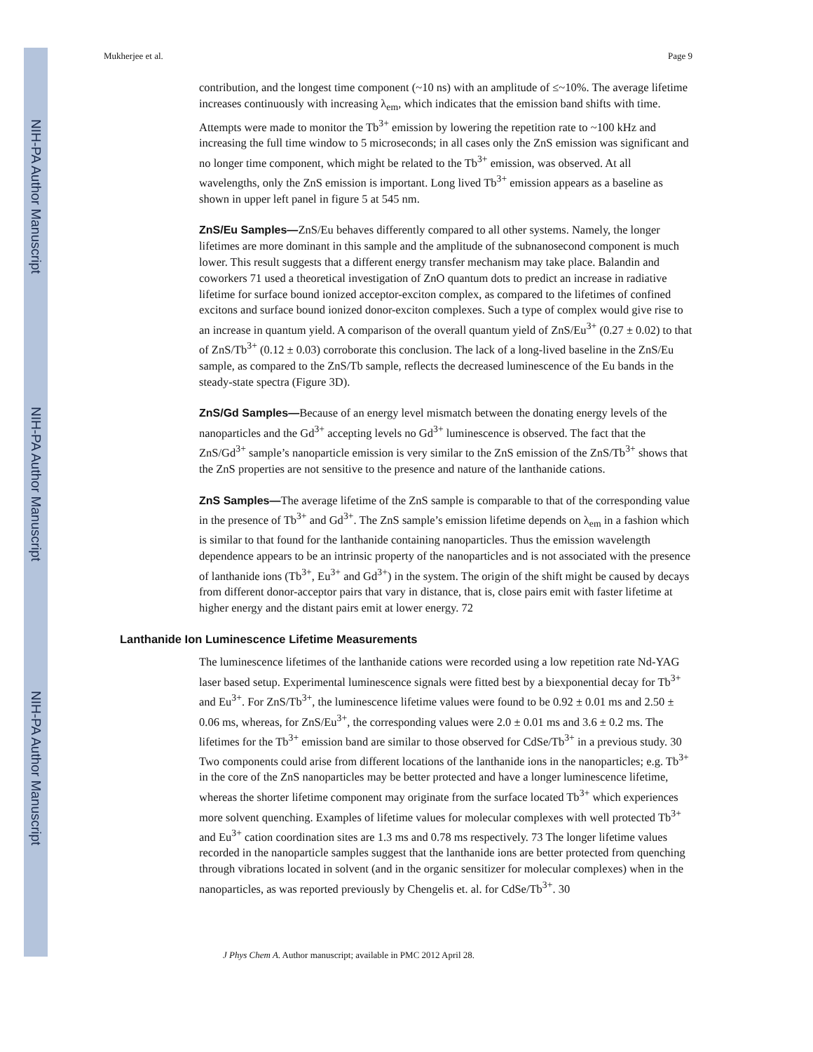NIH-PA Author Manuscript
NIH-PA Author Manuscript
NIH-PA Author Manuscript
Mukherjee et al. Page 9
contribution, and the longest time component (~10 ns) with an amplitude of ≤~10%. The average lifetime increases continuously with increasing λ<sub>em</sub>, which indicates that the emission band shifts with time. Attempts were made to monitor the Tb<sup>3+</sup> emission by lowering the repetition rate to ~100 kHz and increasing the full time window to 5 microseconds; in all cases only the ZnS emission was significant and no longer time component, which might be related to the Tb<sup>3+</sup> emission, was observed. At all wavelengths, only the ZnS emission is important. Long lived Tb<sup>3+</sup> emission appears as a baseline as shown in upper left panel in figure 5 at 545 nm.
ZnS/Eu Samples—ZnS/Eu behaves differently compared to all other systems. Namely, the longer lifetimes are more dominant in this sample and the amplitude of the subnanosecond component is much lower. This result suggests that a different energy transfer mechanism may take place. Balandin and coworkers 71 used a theoretical investigation of ZnO quantum dots to predict an increase in radiative lifetime for surface bound ionized acceptor-exciton complex, as compared to the lifetimes of confined excitons and surface bound ionized donor-exciton complexes. Such a type of complex would give rise to an increase in quantum yield. A comparison of the overall quantum yield of ZnS/Eu<sup>3+</sup> (0.27 ± 0.02) to that of ZnS/Tb<sup>3+</sup> (0.12 ± 0.03) corroborate this conclusion. The lack of a long-lived baseline in the ZnS/Eu sample, as compared to the ZnS/Tb sample, reflects the decreased luminescence of the Eu bands in the steady-state spectra (Figure 3D).
ZnS/Gd Samples—Because of an energy level mismatch between the donating energy levels of the nanoparticles and the Gd<sup>3+</sup> accepting levels no Gd<sup>3+</sup> luminescence is observed. The fact that the ZnS/Gd<sup>3+</sup> sample’s nanoparticle emission is very similar to the ZnS emission of the ZnS/Tb<sup>3+</sup> shows that the ZnS properties are not sensitive to the presence and nature of the lanthanide cations.
ZnS Samples—The average lifetime of the ZnS sample is comparable to that of the corresponding value in the presence of Tb<sup>3+</sup> and Gd<sup>3+</sup>. The ZnS sample’s emission lifetime depends on λ<sub>em</sub> in a fashion which is similar to that found for the lanthanide containing nanoparticles. Thus the emission wavelength dependence appears to be an intrinsic property of the nanoparticles and is not associated with the presence of lanthanide ions (Tb<sup>3+</sup>, Eu<sup>3+</sup> and Gd<sup>3+</sup>) in the system. The origin of the shift might be caused by decays from different donor-acceptor pairs that vary in distance, that is, close pairs emit with faster lifetime at higher energy and the distant pairs emit at lower energy. 72
Lanthanide Ion Luminescence Lifetime Measurements
The luminescence lifetimes of the lanthanide cations were recorded using a low repetition rate Nd-YAG laser based setup. Experimental luminescence signals were fitted best by a biexponential decay for Tb<sup>3+</sup> and Eu<sup>3+</sup>. For ZnS/Tb<sup>3+</sup>, the luminescence lifetime values were found to be 0.92 ± 0.01 ms and 2.50 ± 0.06 ms, whereas, for ZnS/Eu<sup>3+</sup>, the corresponding values were 2.0 ± 0.01 ms and 3.6 ± 0.2 ms. The lifetimes for the Tb<sup>3+</sup> emission band are similar to those observed for CdSe/Tb<sup>3+</sup> in a previous study. 30 Two components could arise from different locations of the lanthanide ions in the nanoparticles; e.g. Tb<sup>3+</sup> in the core of the ZnS nanoparticles may be better protected and have a longer luminescence lifetime, whereas the shorter lifetime component may originate from the surface located Tb<sup>3+</sup> which experiences more solvent quenching. Examples of lifetime values for molecular complexes with well protected Tb<sup>3+</sup> and Eu<sup>3+</sup> cation coordination sites are 1.3 ms and 0.78 ms respectively. 73 The longer lifetime values recorded in the nanoparticle samples suggest that the lanthanide ions are better protected from quenching through vibrations located in solvent (and in the organic sensitizer for molecular complexes) when in the nanoparticles, as was reported previously by Chengelis et. al. for CdSe/Tb<sup>3+</sup>. 30
J Phys Chem A. Author manuscript; available in PMC 2012 April 28.